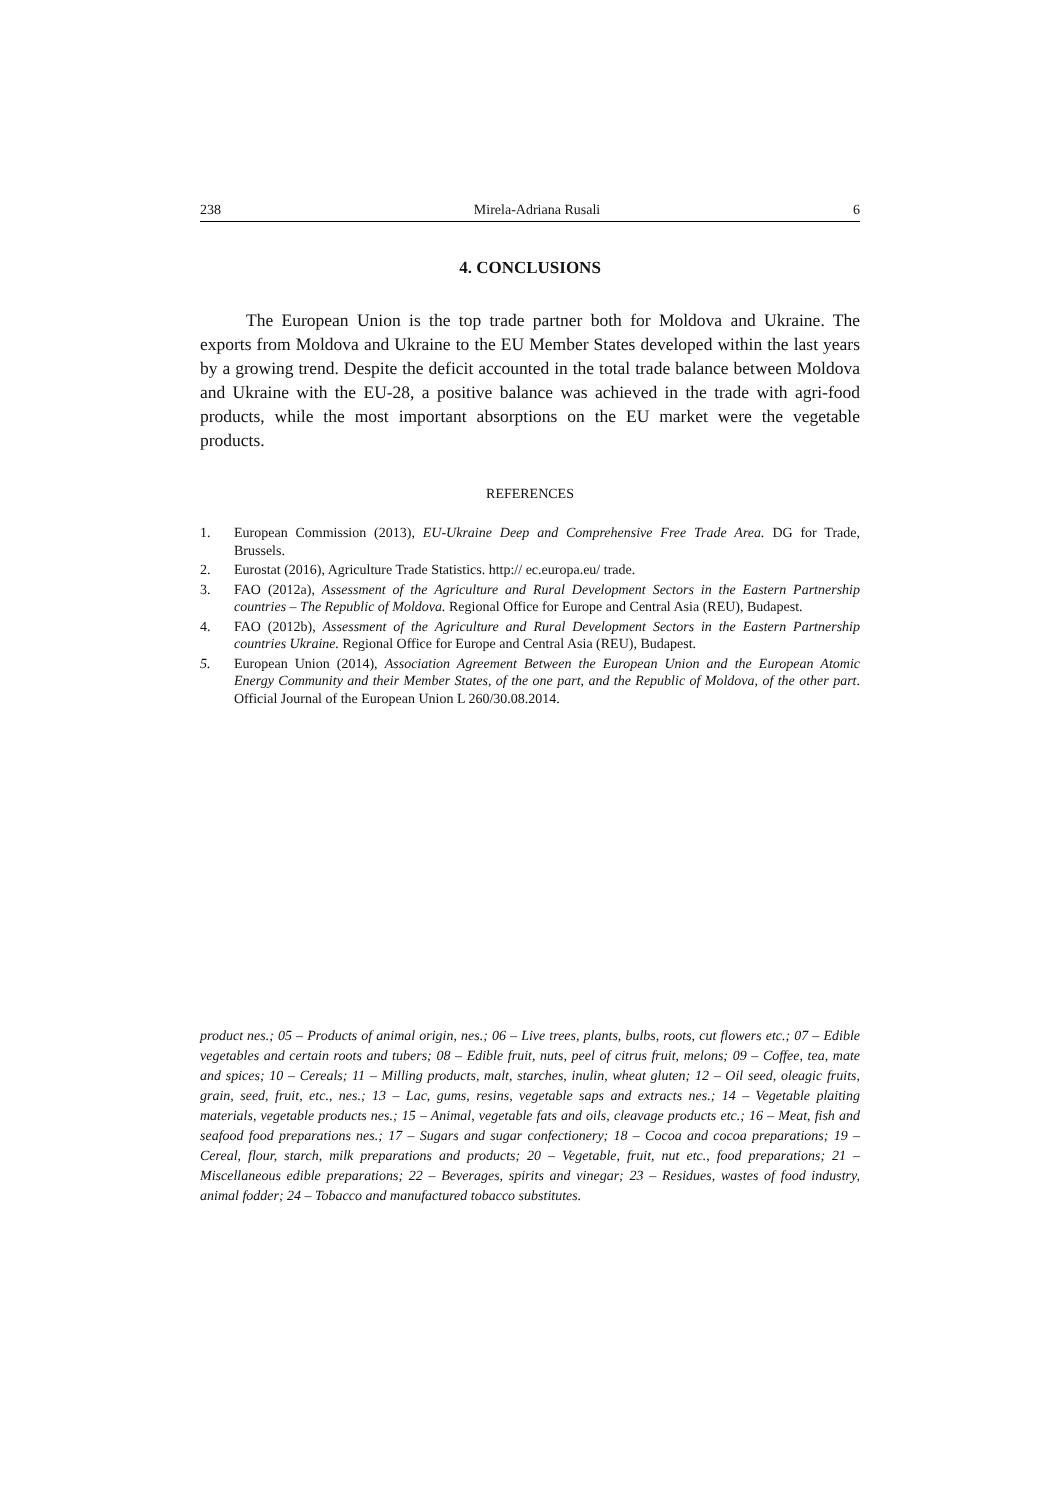238 Mirela-Adriana Rusali 6
4. CONCLUSIONS
The European Union is the top trade partner both for Moldova and Ukraine. The exports from Moldova and Ukraine to the EU Member States developed within the last years by a growing trend. Despite the deficit accounted in the total trade balance between Moldova and Ukraine with the EU-28, a positive balance was achieved in the trade with agri-food products, while the most important absorptions on the EU market were the vegetable products.
REFERENCES
1. European Commission (2013), EU-Ukraine Deep and Comprehensive Free Trade Area. DG for Trade, Brussels.
2. Eurostat (2016), Agriculture Trade Statistics. http:// ec.europa.eu/ trade.
3. FAO (2012a), Assessment of the Agriculture and Rural Development Sectors in the Eastern Partnership countries – The Republic of Moldova. Regional Office for Europe and Central Asia (REU), Budapest.
4. FAO (2012b), Assessment of the Agriculture and Rural Development Sectors in the Eastern Partnership countries Ukraine. Regional Office for Europe and Central Asia (REU), Budapest.
5. European Union (2014), Association Agreement Between the European Union and the European Atomic Energy Community and their Member States, of the one part, and the Republic of Moldova, of the other part. Official Journal of the European Union L 260/30.08.2014.
product nes.; 05 – Products of animal origin, nes.; 06 – Live trees, plants, bulbs, roots, cut flowers etc.; 07 – Edible vegetables and certain roots and tubers; 08 – Edible fruit, nuts, peel of citrus fruit, melons; 09 – Coffee, tea, mate and spices; 10 – Cereals; 11 – Milling products, malt, starches, inulin, wheat gluten; 12 – Oil seed, oleagic fruits, grain, seed, fruit, etc., nes.; 13 – Lac, gums, resins, vegetable saps and extracts nes.; 14 – Vegetable plaiting materials, vegetable products nes.; 15 – Animal, vegetable fats and oils, cleavage products etc.; 16 – Meat, fish and seafood food preparations nes.; 17 – Sugars and sugar confectionery; 18 – Cocoa and cocoa preparations; 19 – Cereal, flour, starch, milk preparations and products; 20 – Vegetable, fruit, nut etc., food preparations; 21 – Miscellaneous edible preparations; 22 – Beverages, spirits and vinegar; 23 – Residues, wastes of food industry, animal fodder; 24 – Tobacco and manufactured tobacco substitutes.